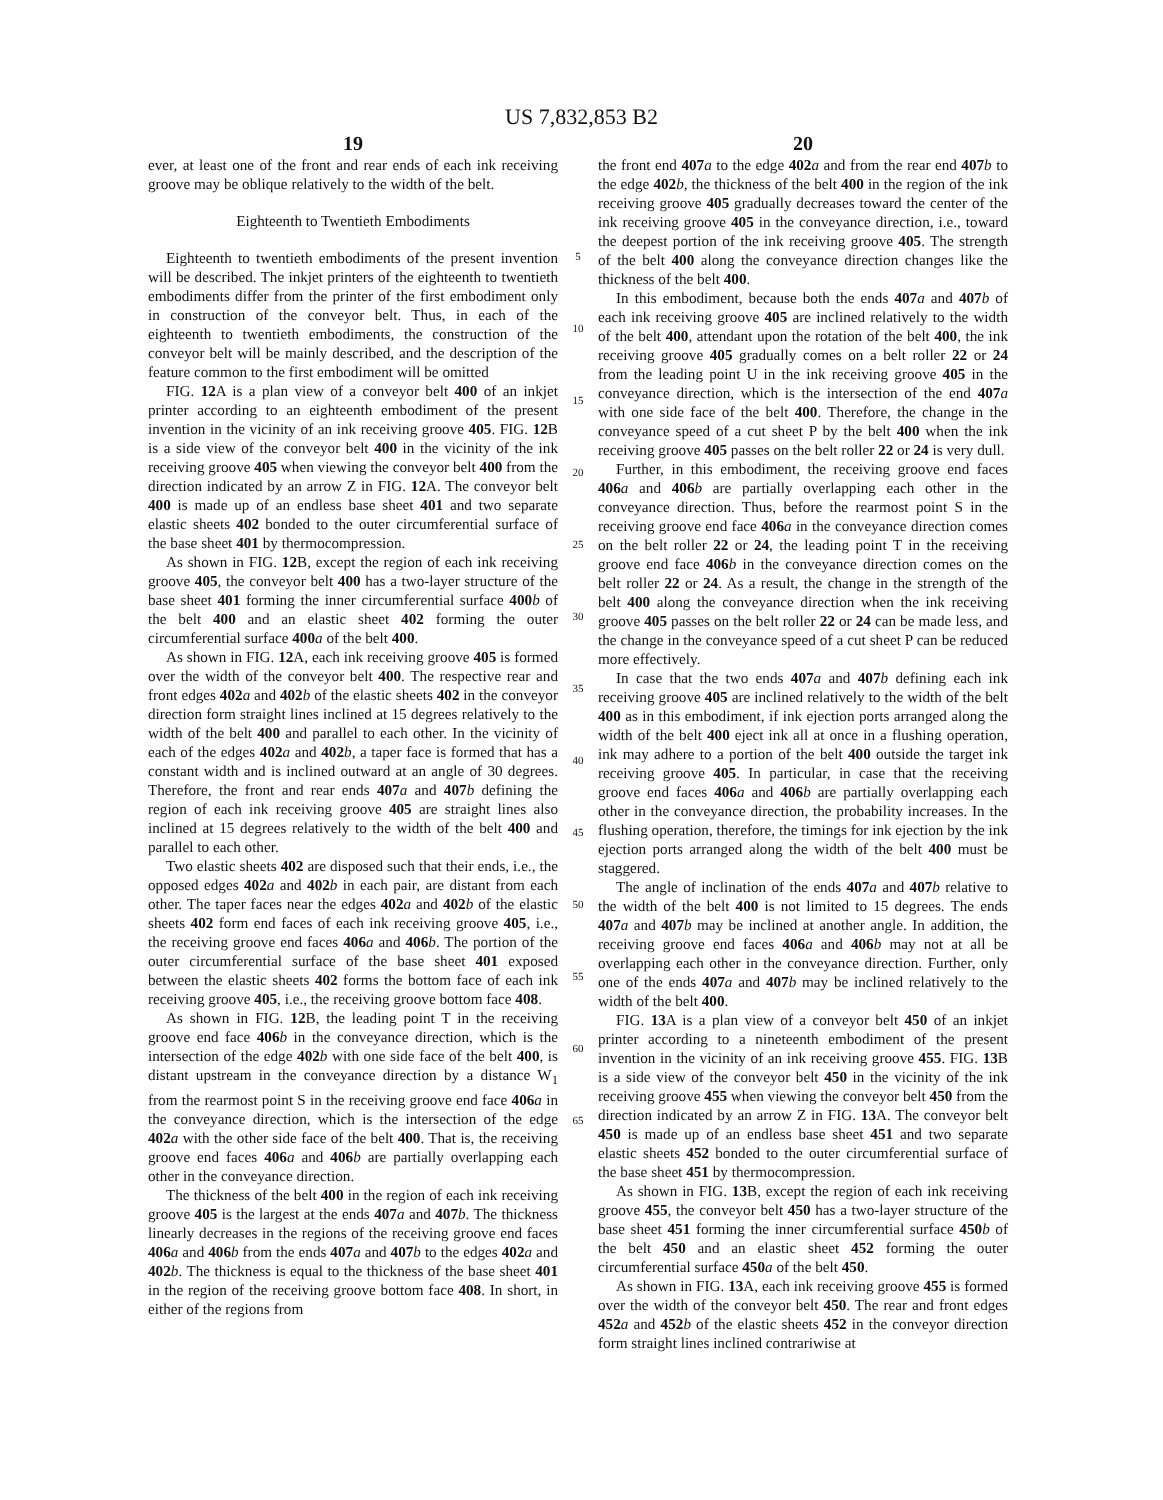US 7,832,853 B2
19
ever, at least one of the front and rear ends of each ink receiving groove may be oblique relatively to the width of the belt.
Eighteenth to Twentieth Embodiments
Eighteenth to twentieth embodiments of the present invention will be described. The inkjet printers of the eighteenth to twentieth embodiments differ from the printer of the first embodiment only in construction of the conveyor belt. Thus, in each of the eighteenth to twentieth embodiments, the construction of the conveyor belt will be mainly described, and the description of the feature common to the first embodiment will be omitted
FIG. 12 A is a plan view of a conveyor belt 400 of an inkjet printer according to an eighteenth embodiment of the present invention in the vicinity of an ink receiving groove 405. FIG. 12 B is a side view of the conveyor belt 400 in the vicinity of the ink receiving groove 405 when viewing the conveyor belt 400 from the direction indicated by an arrow Z in FIG. 12 A. The conveyor belt 400 is made up of an endless base sheet 401 and two separate elastic sheets 402 bonded to the outer circumferential surface of the base sheet 401 by thermocompression.
As shown in FIG. 12 B, except the region of each ink receiving groove 405, the conveyor belt 400 has a two-layer structure of the base sheet 401 forming the inner circumferential surface 400 b of the belt 400 and an elastic sheet 402 forming the outer circumferential surface 400 a of the belt 400.
As shown in FIG. 12 A, each ink receiving groove 405 is formed over the width of the conveyor belt 400. The respective rear and front edges 402 a and 402 b of the elastic sheets 402 in the conveyor direction form straight lines inclined at 15 degrees relatively to the width of the belt 400 and parallel to each other. In the vicinity of each of the edges 402 a and 402 b, a taper face is formed that has a constant width and is inclined outward at an angle of 30 degrees. Therefore, the front and rear ends 407 a and 407 b defining the region of each ink receiving groove 405 are straight lines also inclined at 15 degrees relatively to the width of the belt 400 and parallel to each other.
Two elastic sheets 402 are disposed such that their ends, i.e., the opposed edges 402 a and 402 b in each pair, are distant from each other. The taper faces near the edges 402 a and 402 b of the elastic sheets 402 form end faces of each ink receiving groove 405, i.e., the receiving groove end faces 406 a and 406 b. The portion of the outer circumferential surface of the base sheet 401 exposed between the elastic sheets 402 forms the bottom face of each ink receiving groove 405, i.e., the receiving groove bottom face 408.
As shown in FIG. 12 B, the leading point T in the receiving groove end face 406 b in the conveyance direction, which is the intersection of the edge 402 b with one side face of the belt 400, is distant upstream in the conveyance direction by a distance W<sub>1</sub> from the rearmost point S in the receiving groove end face 406 a in the conveyance direction, which is the intersection of the edge 402 a with the other side face of the belt 400. That is, the receiving groove end faces 406 a and 406 b are partially overlapping each other in the conveyance direction.
The thickness of the belt 400 in the region of each ink receiving groove 405 is the largest at the ends 407 a and 407 b. The thickness linearly decreases in the regions of the receiving groove end faces 406 a and 406 b from the ends 407 a and 407 b to the edges 402 a and 402 b. The thickness is equal to the thickness of the base sheet 401 in the region of the receiving groove bottom face 408. In short, in either of the regions from
5
10
15
20
25
30
35
40
45
50
55
60
65
20
the front end 407 a to the edge 402 a and from the rear end 407 b to the edge 402 b, the thickness of the belt 400 in the region of the ink receiving groove 405 gradually decreases toward the center of the ink receiving groove 405 in the conveyance direction, i.e., toward the deepest portion of the ink receiving groove 405. The strength of the belt 400 along the conveyance direction changes like the thickness of the belt 400.
In this embodiment, because both the ends 407 a and 407 b of each ink receiving groove 405 are inclined relatively to the width of the belt 400, attendant upon the rotation of the belt 400, the ink receiving groove 405 gradually comes on a belt roller 22 or 24 from the leading point U in the ink receiving groove 405 in the conveyance direction, which is the intersection of the end 407 a with one side face of the belt 400. Therefore, the change in the conveyance speed of a cut sheet P by the belt 400 when the ink receiving groove 405 passes on the belt roller 22 or 24 is very dull.
Further, in this embodiment, the receiving groove end faces 406 a and 406 b are partially overlapping each other in the conveyance direction. Thus, before the rearmost point S in the receiving groove end face 406 a in the conveyance direction comes on the belt roller 22 or 24, the leading point T in the receiving groove end face 406 b in the conveyance direction comes on the belt roller 22 or 24. As a result, the change in the strength of the belt 400 along the conveyance direction when the ink receiving groove 405 passes on the belt roller 22 or 24 can be made less, and the change in the conveyance speed of a cut sheet P can be reduced more effectively.
In case that the two ends 407 a and 407 b defining each ink receiving groove 405 are inclined relatively to the width of the belt 400 as in this embodiment, if ink ejection ports arranged along the width of the belt 400 eject ink all at once in a flushing operation, ink may adhere to a portion of the belt 400 outside the target ink receiving groove 405. In particular, in case that the receiving groove end faces 406 a and 406 b are partially overlapping each other in the conveyance direction, the probability increases. In the flushing operation, therefore, the timings for ink ejection by the ink ejection ports arranged along the width of the belt 400 must be staggered.
The angle of inclination of the ends 407 a and 407 b relative to the width of the belt 400 is not limited to 15 degrees. The ends 407 a and 407 b may be inclined at another angle. In addition, the receiving groove end faces 406 a and 406 b may not at all be overlapping each other in the conveyance direction. Further, only one of the ends 407 a and 407 b may be inclined relatively to the width of the belt 400.
FIG. 13 A is a plan view of a conveyor belt 450 of an inkjet printer according to a nineteenth embodiment of the present invention in the vicinity of an ink receiving groove 455. FIG. 13 B is a side view of the conveyor belt 450 in the vicinity of the ink receiving groove 455 when viewing the conveyor belt 450 from the direction indicated by an arrow Z in FIG. 13 A. The conveyor belt 450 is made up of an endless base sheet 451 and two separate elastic sheets 452 bonded to the outer circumferential surface of the base sheet 451 by thermocompression.
As shown in FIG. 13 B, except the region of each ink receiving groove 455, the conveyor belt 450 has a two-layer structure of the base sheet 451 forming the inner circumferential surface 450 b of the belt 450 and an elastic sheet 452 forming the outer circumferential surface 450 a of the belt 450.
As shown in FIG. 13 A, each ink receiving groove 455 is formed over the width of the conveyor belt 450. The rear and front edges 452 a and 452 b of the elastic sheets 452 in the conveyor direction form straight lines inclined contrariwise at